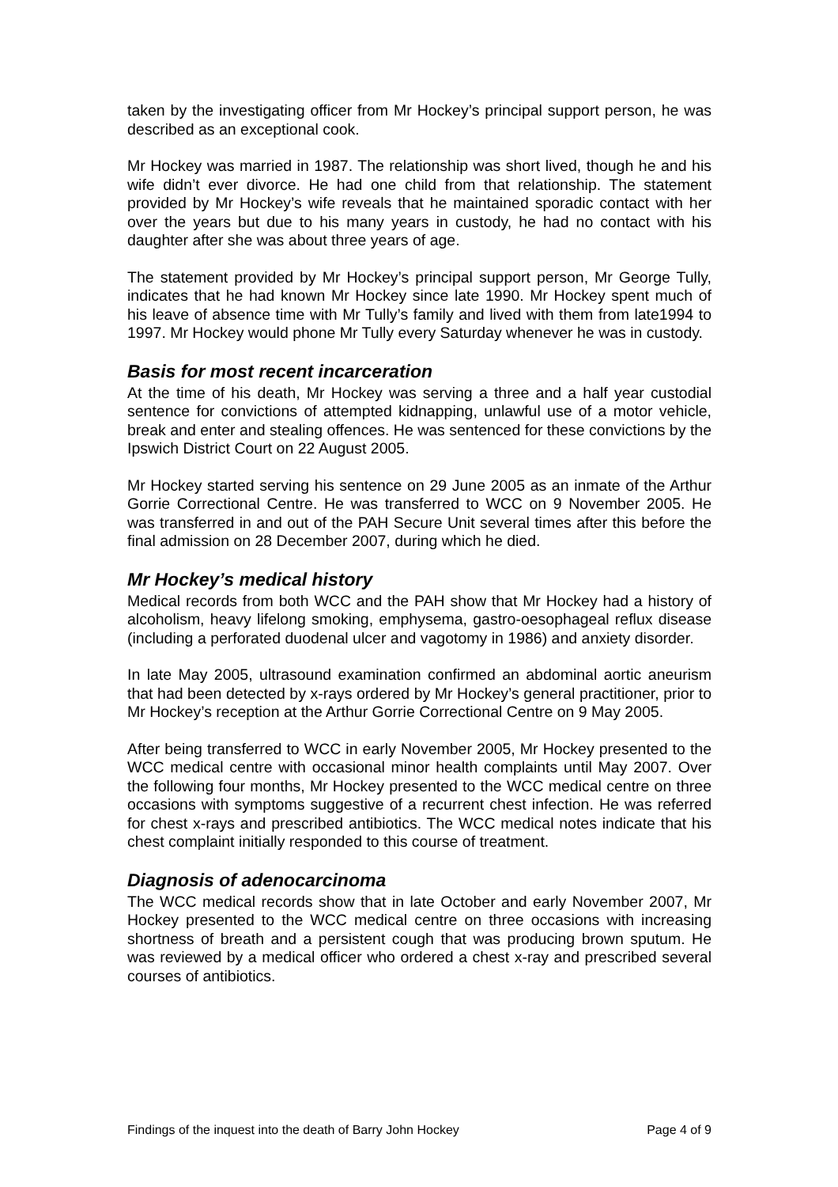taken by the investigating officer from Mr Hockey’s principal support person, he was described as an exceptional cook.
Mr Hockey was married in 1987. The relationship was short lived, though he and his wife didn’t ever divorce. He had one child from that relationship. The statement provided by Mr Hockey’s wife reveals that he maintained sporadic contact with her over the years but due to his many years in custody, he had no contact with his daughter after she was about three years of age.
The statement provided by Mr Hockey’s principal support person, Mr George Tully, indicates that he had known Mr Hockey since late 1990. Mr Hockey spent much of his leave of absence time with Mr Tully’s family and lived with them from late1994 to 1997. Mr Hockey would phone Mr Tully every Saturday whenever he was in custody.
Basis for most recent incarceration
At the time of his death, Mr Hockey was serving a three and a half year custodial sentence for convictions of attempted kidnapping, unlawful use of a motor vehicle, break and enter and stealing offences. He was sentenced for these convictions by the Ipswich District Court on 22 August 2005.
Mr Hockey started serving his sentence on 29 June 2005 as an inmate of the Arthur Gorrie Correctional Centre. He was transferred to WCC on 9 November 2005. He was transferred in and out of the PAH Secure Unit several times after this before the final admission on 28 December 2007, during which he died.
Mr Hockey’s medical history
Medical records from both WCC and the PAH show that Mr Hockey had a history of alcoholism, heavy lifelong smoking, emphysema, gastro-oesophageal reflux disease (including a perforated duodenal ulcer and vagotomy in 1986) and anxiety disorder.
In late May 2005, ultrasound examination confirmed an abdominal aortic aneurism that had been detected by x-rays ordered by Mr Hockey’s general practitioner, prior to Mr Hockey’s reception at the Arthur Gorrie Correctional Centre on 9 May 2005.
After being transferred to WCC in early November 2005, Mr Hockey presented to the WCC medical centre with occasional minor health complaints until May 2007. Over the following four months, Mr Hockey presented to the WCC medical centre on three occasions with symptoms suggestive of a recurrent chest infection. He was referred for chest x-rays and prescribed antibiotics. The WCC medical notes indicate that his chest complaint initially responded to this course of treatment.
Diagnosis of adenocarcinoma
The WCC medical records show that in late October and early November 2007, Mr Hockey presented to the WCC medical centre on three occasions with increasing shortness of breath and a persistent cough that was producing brown sputum. He was reviewed by a medical officer who ordered a chest x-ray and prescribed several courses of antibiotics.
Findings of the inquest into the death of Barry John Hockey Page 4 of 9